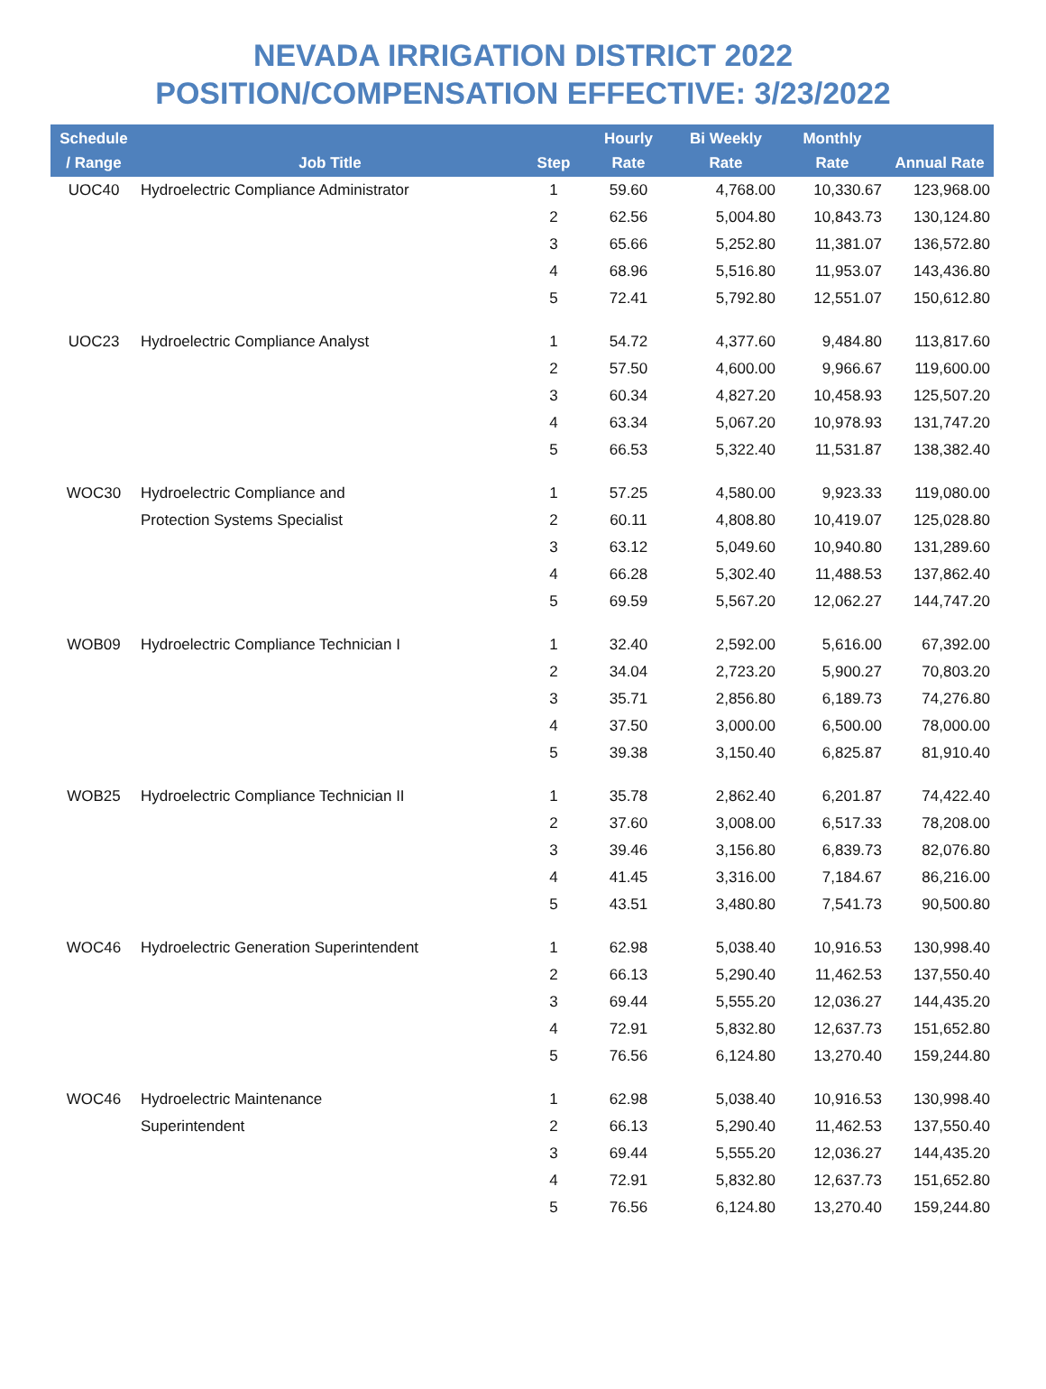NEVADA IRRIGATION DISTRICT 2022
POSITION/COMPENSATION EFFECTIVE: 3/23/2022
| Schedule / Range | Job Title | Step | Hourly Rate | Bi Weekly Rate | Monthly Rate | Annual Rate |
| --- | --- | --- | --- | --- | --- | --- |
| UOC40 | Hydroelectric Compliance Administrator | 1 | 59.60 | 4,768.00 | 10,330.67 | 123,968.00 |
| | | 2 | 62.56 | 5,004.80 | 10,843.73 | 130,124.80 |
| | | 3 | 65.66 | 5,252.80 | 11,381.07 | 136,572.80 |
| | | 4 | 68.96 | 5,516.80 | 11,953.07 | 143,436.80 |
| | | 5 | 72.41 | 5,792.80 | 12,551.07 | 150,612.80 |
| UOC23 | Hydroelectric Compliance Analyst | 1 | 54.72 | 4,377.60 | 9,484.80 | 113,817.60 |
| | | 2 | 57.50 | 4,600.00 | 9,966.67 | 119,600.00 |
| | | 3 | 60.34 | 4,827.20 | 10,458.93 | 125,507.20 |
| | | 4 | 63.34 | 5,067.20 | 10,978.93 | 131,747.20 |
| | | 5 | 66.53 | 5,322.40 | 11,531.87 | 138,382.40 |
| WOC30 | Hydroelectric Compliance and | 1 | 57.25 | 4,580.00 | 9,923.33 | 119,080.00 |
| | Protection Systems Specialist | 2 | 60.11 | 4,808.80 | 10,419.07 | 125,028.80 |
| | | 3 | 63.12 | 5,049.60 | 10,940.80 | 131,289.60 |
| | | 4 | 66.28 | 5,302.40 | 11,488.53 | 137,862.40 |
| | | 5 | 69.59 | 5,567.20 | 12,062.27 | 144,747.20 |
| WOB09 | Hydroelectric Compliance Technician I | 1 | 32.40 | 2,592.00 | 5,616.00 | 67,392.00 |
| | | 2 | 34.04 | 2,723.20 | 5,900.27 | 70,803.20 |
| | | 3 | 35.71 | 2,856.80 | 6,189.73 | 74,276.80 |
| | | 4 | 37.50 | 3,000.00 | 6,500.00 | 78,000.00 |
| | | 5 | 39.38 | 3,150.40 | 6,825.87 | 81,910.40 |
| WOB25 | Hydroelectric Compliance Technician II | 1 | 35.78 | 2,862.40 | 6,201.87 | 74,422.40 |
| | | 2 | 37.60 | 3,008.00 | 6,517.33 | 78,208.00 |
| | | 3 | 39.46 | 3,156.80 | 6,839.73 | 82,076.80 |
| | | 4 | 41.45 | 3,316.00 | 7,184.67 | 86,216.00 |
| | | 5 | 43.51 | 3,480.80 | 7,541.73 | 90,500.80 |
| WOC46 | Hydroelectric Generation Superintendent | 1 | 62.98 | 5,038.40 | 10,916.53 | 130,998.40 |
| | | 2 | 66.13 | 5,290.40 | 11,462.53 | 137,550.40 |
| | | 3 | 69.44 | 5,555.20 | 12,036.27 | 144,435.20 |
| | | 4 | 72.91 | 5,832.80 | 12,637.73 | 151,652.80 |
| | | 5 | 76.56 | 6,124.80 | 13,270.40 | 159,244.80 |
| WOC46 | Hydroelectric Maintenance | 1 | 62.98 | 5,038.40 | 10,916.53 | 130,998.40 |
| | Superintendent | 2 | 66.13 | 5,290.40 | 11,462.53 | 137,550.40 |
| | | 3 | 69.44 | 5,555.20 | 12,036.27 | 144,435.20 |
| | | 4 | 72.91 | 5,832.80 | 12,637.73 | 151,652.80 |
| | | 5 | 76.56 | 6,124.80 | 13,270.40 | 159,244.80 |